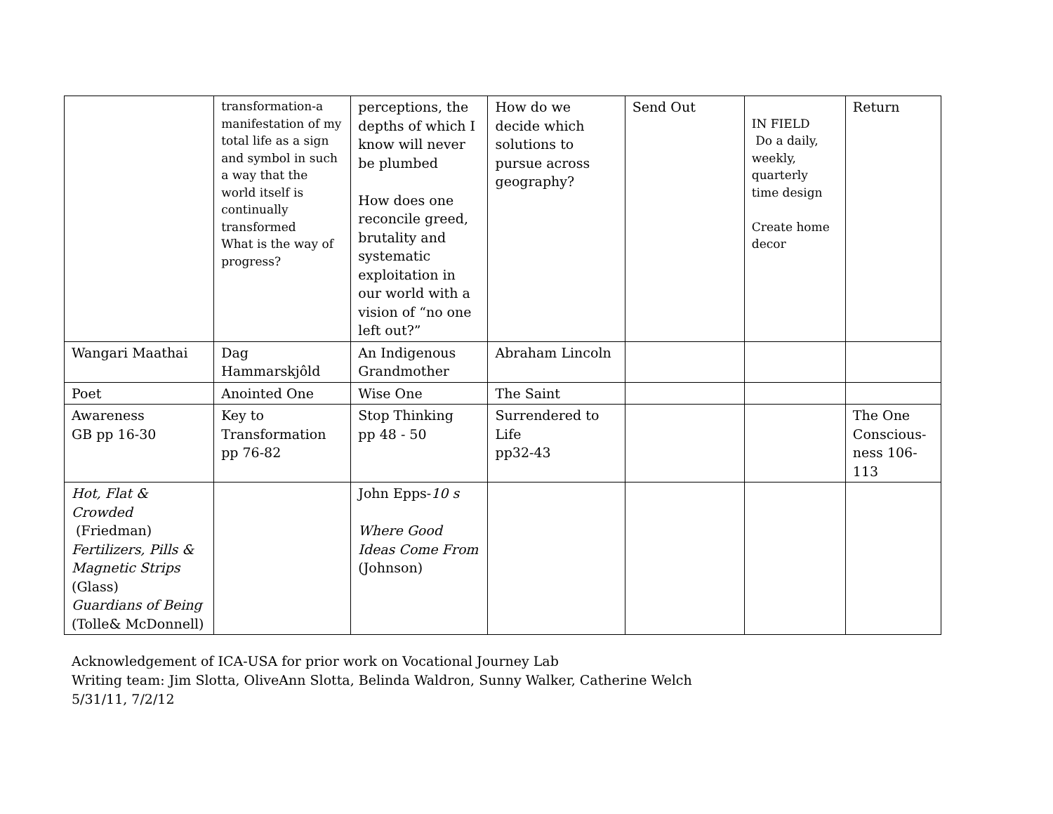| | transformation-a manifestation of my total life as a sign and symbol in such a way that the world itself is continually transformed What is the way of progress? | perceptions, the depths of which I know will never be plumbed How does one reconcile greed, brutality and systematic exploitation in our world with a vision of “no one left out?” | How do we decide which solutions to pursue across geography? | Send Out | IN FIELD Do a daily, weekly, quarterly time design Create home decor | Return |
| Wangari Maathai | Dag Hammarskjôld | An Indigenous Grandmother | Abraham Lincoln | | | |
| Poet | Anointed One | Wise One | The Saint | | | |
| Awareness GB pp 16-30 | Key to Transformation pp 76-82 | Stop Thinking pp 48 - 50 | Surrendered to Life pp32-43 | | | The One Conscious-ness 106-113 |
| Hot, Flat & Crowded (Friedman) Fertilizers, Pills & Magnetic Strips (Glass) Guardians of Being (Tolle& McDonnell) | | John Epps- 10 s Where Good Ideas Come From (Johnson) | | | | |
Acknowledgement of ICA-USA for prior work on Vocational Journey Lab
Writing team: Jim Slotta, OliveAnn Slotta, Belinda Waldron, Sunny Walker, Catherine Welch
5/31/11, 7/2/12